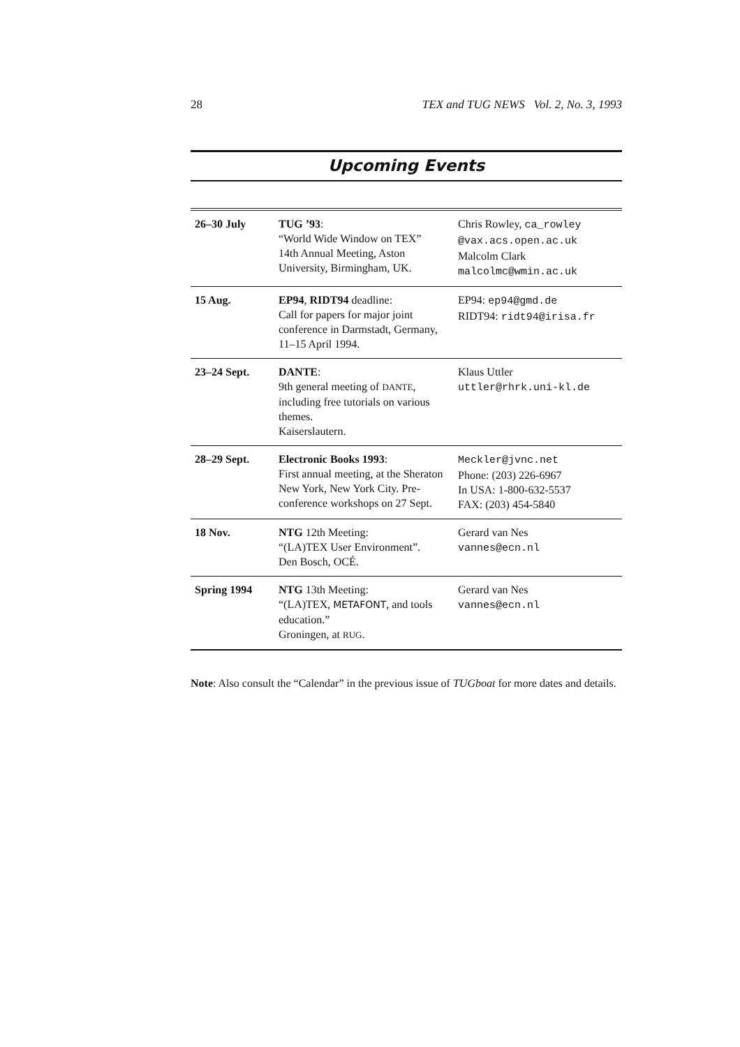28 TEX and TUG NEWS Vol. 2, No. 3, 1993
Upcoming Events
| 26–30 July | TUG ’93 : “World Wide Window on TEX” 14th Annual Meeting, Aston University, Birmingham, UK. | Chris Rowley, ca_rowley @vax.acs.open.ac.uk Malcolm Clark malcolmc@wmin.ac.uk |
| 15 Aug. | EP94 , RIDT94 deadline: Call for papers for major joint conference in Darmstadt, Germany, 11–15 April 1994. | EP94: ep94@gmd.de RIDT94: ridt94@irisa.fr |
| 23–24 Sept. | DANTE : 9th general meeting of DANTE , including free tutorials on various themes. Kaiserslautern. | Klaus Uttler uttler@rhrk.uni-kl.de |
| 28–29 Sept. | Electronic Books 1993 : First annual meeting, at the Sheraton New York, New York City. Pre-conference workshops on 27 Sept. | Meckler@jvnc.net Phone: (203) 226-6967 In USA: 1-800-632-5537 FAX: (203) 454-5840 |
| 18 Nov. | NTG 12th Meeting: “(LA)TEX User Environment”. Den Bosch, OCÉ. | Gerard van Nes vannes@ecn.nl |
| Spring 1994 | NTG 13th Meeting: “(LA)TEX, METAFONT , and tools education.” Groningen, at RUG . | Gerard van Nes vannes@ecn.nl |
Note: Also consult the “Calendar” in the previous issue of TUGboat for more dates and details.